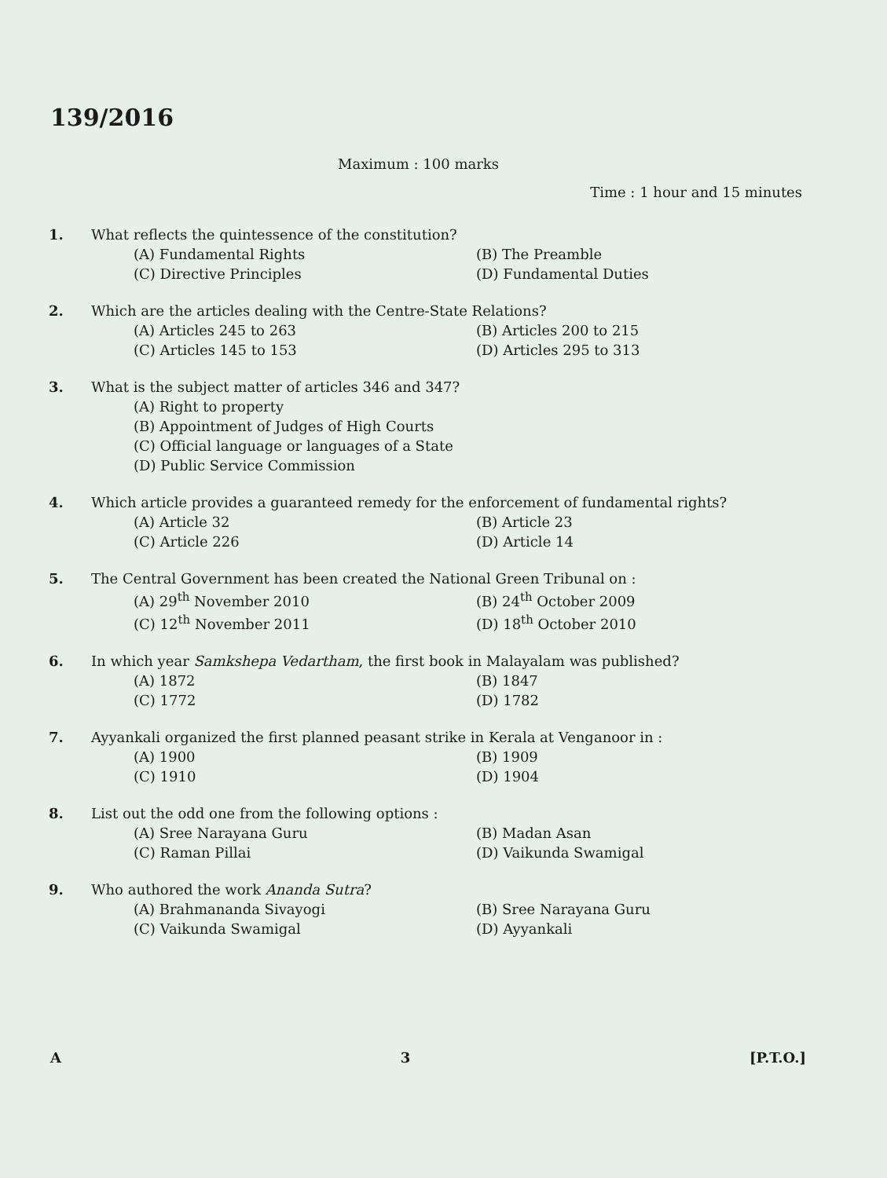139/2016
Maximum : 100 marks
Time : 1 hour and 15 minutes
1. What reflects the quintessence of the constitution?
(A) Fundamental Rights (B) The Preamble (C) Directive Principles (D) Fundamental Duties
2. Which are the articles dealing with the Centre-State Relations?
(A) Articles 245 to 263 (B) Articles 200 to 215 (C) Articles 145 to 153 (D) Articles 295 to 313
3. What is the subject matter of articles 346 and 347?
(A) Right to property
(B) Appointment of Judges of High Courts
(C) Official language or languages of a State
(D) Public Service Commission
4. Which article provides a guaranteed remedy for the enforcement of fundamental rights?
(A) Article 32 (B) Article 23 (C) Article 226 (D) Article 14
5. The Central Government has been created the National Green Tribunal on :
(A) 29<sup>th</sup> November 2010 (B) 24<sup>th</sup> October 2009 (C) 12<sup>th</sup> November 2011 (D) 18<sup>th</sup> October 2010
6. In which year Samkshepa Vedartham, the first book in Malayalam was published?
(A) 1872 (B) 1847 (C) 1772 (D) 1782
7. Ayyankali organized the first planned peasant strike in Kerala at Venganoor in :
(A) 1900 (B) 1909 (C) 1910 (D) 1904
8. List out the odd one from the following options :
(A) Sree Narayana Guru (B) Madan Asan (C) Raman Pillai (D) Vaikunda Swamigal
9. Who authored the work Ananda Sutra?
(A) Brahmananda Sivayogi (B) Sree Narayana Guru (C) Vaikunda Swamigal (D) Ayyankali
A 3 [P.T.O.]